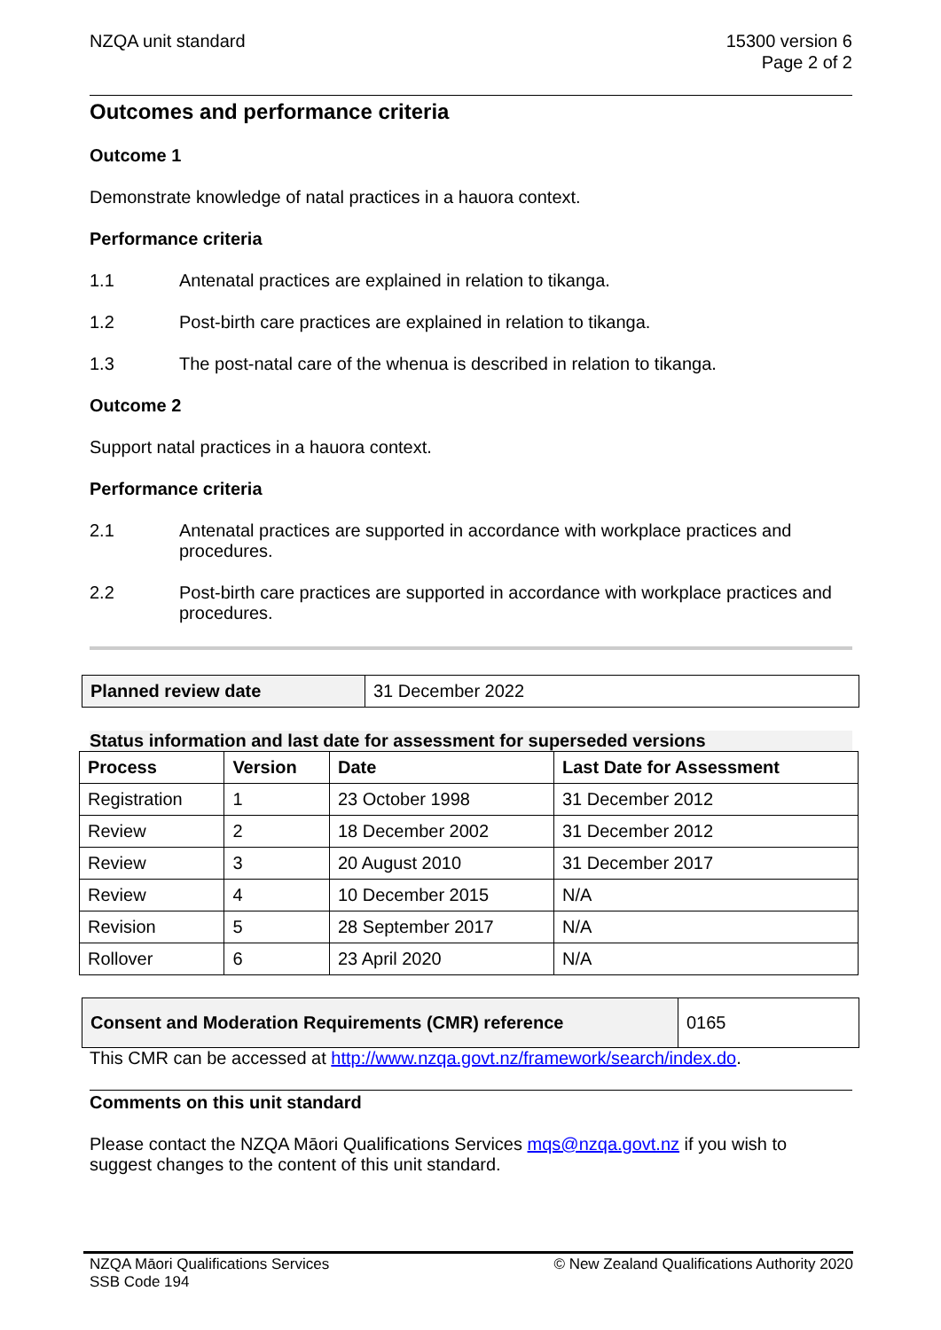NZQA unit standard 15300 version 6
Page 2 of 2
Outcomes and performance criteria
Outcome 1
Demonstrate knowledge of natal practices in a hauora context.
Performance criteria
1.1 Antenatal practices are explained in relation to tikanga.
1.2 Post-birth care practices are explained in relation to tikanga.
1.3 The post-natal care of the whenua is described in relation to tikanga.
Outcome 2
Support natal practices in a hauora context.
Performance criteria
2.1 Antenatal practices are supported in accordance with workplace practices and procedures.
2.2 Post-birth care practices are supported in accordance with workplace practices and procedures.
| Planned review date | 31 December 2022 |
Status information and last date for assessment for superseded versions
| Process | Version | Date | Last Date for Assessment |
| --- | --- | --- | --- |
| Registration | 1 | 23 October 1998 | 31 December 2012 |
| Review | 2 | 18 December 2002 | 31 December 2012 |
| Review | 3 | 20 August 2010 | 31 December 2017 |
| Review | 4 | 10 December 2015 | N/A |
| Revision | 5 | 28 September 2017 | N/A |
| Rollover | 6 | 23 April 2020 | N/A |
| Consent and Moderation Requirements (CMR) reference | 0165 |
This CMR can be accessed at http://www.nzqa.govt.nz/framework/search/index.do.
Comments on this unit standard
Please contact the NZQA Māori Qualifications Services mqs@nzqa.govt.nz if you wish to suggest changes to the content of this unit standard.
NZQA Māori Qualifications Services
SSB Code 194
© New Zealand Qualifications Authority 2020